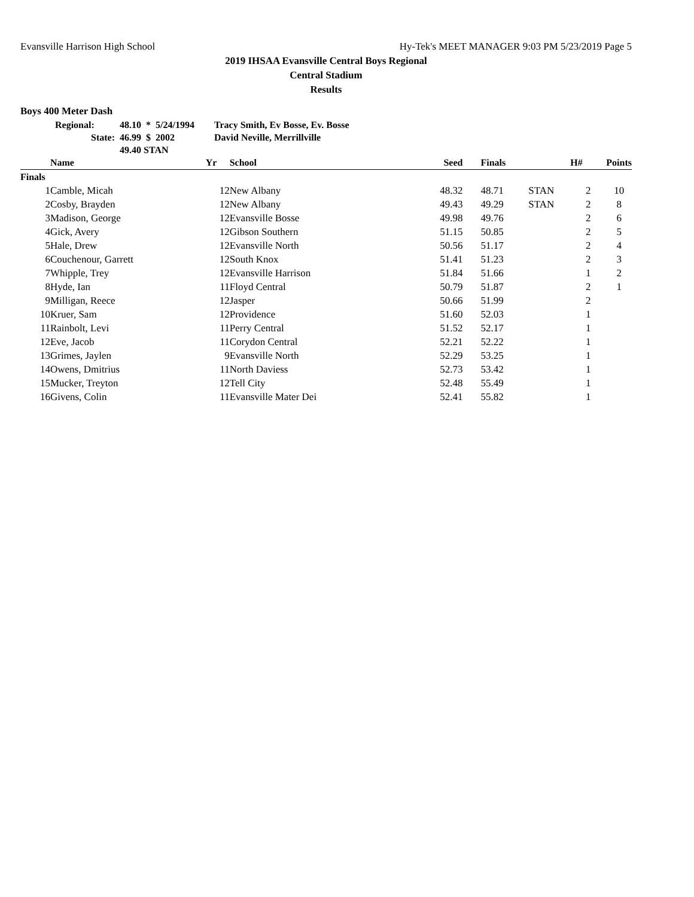Evansville Harrison High School Hy-Tek's MEET MANAGER 9:03 PM 5/23/2019 Page 5
2019 IHSAA Evansville Central Boys Regional
Central Stadium
Results
Boys 400 Meter Dash
| Regional: | 48.10 | * | 5/24/1994 | Tracy Smith, Ev Bosse, Ev. Bosse |
| State: | 46.99 | $ | 2002 | David Neville, Merrillville |
| | 49.40 STAN | | | |
| | Name | Yr | School | Seed | Finals | | H# | Points |
| --- | --- | --- | --- | --- | --- | --- | --- | --- |
| Finals | | | | | | | | |
| 1 | Camble, Micah | 12 | New Albany | 48.32 | 48.71 | STAN | 2 | 10 |
| 2 | Cosby, Brayden | 12 | New Albany | 49.43 | 49.29 | STAN | 2 | 8 |
| 3 | Madison, George | 12 | Evansville Bosse | 49.98 | 49.76 | | 2 | 6 |
| 4 | Gick, Avery | 12 | Gibson Southern | 51.15 | 50.85 | | 2 | 5 |
| 5 | Hale, Drew | 12 | Evansville North | 50.56 | 51.17 | | 2 | 4 |
| 6 | Couchenour, Garrett | 12 | South Knox | 51.41 | 51.23 | | 2 | 3 |
| 7 | Whipple, Trey | 12 | Evansville Harrison | 51.84 | 51.66 | | 1 | 2 |
| 8 | Hyde, Ian | 11 | Floyd Central | 50.79 | 51.87 | | 2 | 1 |
| 9 | Milligan, Reece | 12 | Jasper | 50.66 | 51.99 | | 2 | |
| 10 | Kruer, Sam | 12 | Providence | 51.60 | 52.03 | | 1 | |
| 11 | Rainbolt, Levi | 11 | Perry Central | 51.52 | 52.17 | | 1 | |
| 12 | Eve, Jacob | 11 | Corydon Central | 52.21 | 52.22 | | 1 | |
| 13 | Grimes, Jaylen | 9 | Evansville North | 52.29 | 53.25 | | 1 | |
| 14 | Owens, Dmitrius | 11 | North Daviess | 52.73 | 53.42 | | 1 | |
| 15 | Mucker, Treyton | 12 | Tell City | 52.48 | 55.49 | | 1 | |
| 16 | Givens, Colin | 11 | Evansville Mater Dei | 52.41 | 55.82 | | 1 | |